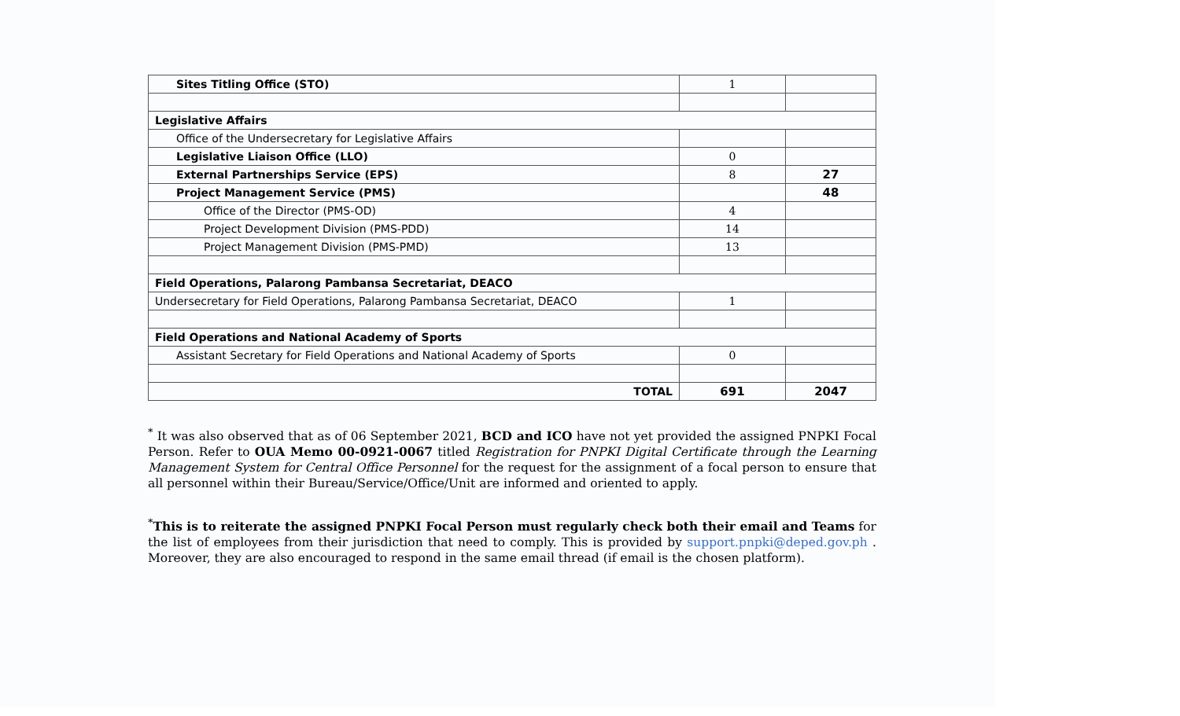| Sites Titling Office (STO) | 1 | |
| Legislative Affairs | | |
| Office of the Undersecretary for Legislative Affairs | | |
| Legislative Liaison Office (LLO) | 0 | |
| External Partnerships Service (EPS) | 8 | 27 |
| Project Management Service (PMS) | | 48 |
| Office of the Director (PMS-OD) | 4 | |
| Project Development Division (PMS-PDD) | 14 | |
| Project Management Division (PMS-PMD) | 13 | |
| Field Operations, Palarong Pambansa Secretariat, DEACO | | |
| Undersecretary for Field Operations, Palarong Pambansa Secretariat, DEACO | 1 | |
| Field Operations and National Academy of Sports | | |
| Assistant Secretary for Field Operations and National Academy of Sports | 0 | |
| TOTAL | 691 | 2047 |
<sup>*</sup> It was also observed that as of 06 September 2021, BCD and ICO have not yet provided the assigned PNPKI Focal Person. Refer to OUA Memo 00-0921-0067 titled Registration for PNPKI Digital Certificate through the Learning Management System for Central Office Personnel for the request for the assignment of a focal person to ensure that all personnel within their Bureau/Service/Office/Unit are informed and oriented to apply.
<sup>*</sup> This is to reiterate the assigned PNPKI Focal Person must regularly check both their email and Teams for the list of employees from their jurisdiction that need to comply. This is provided by support.pnpki@deped.gov.ph . Moreover, they are also encouraged to respond in the same email thread (if email is the chosen platform).